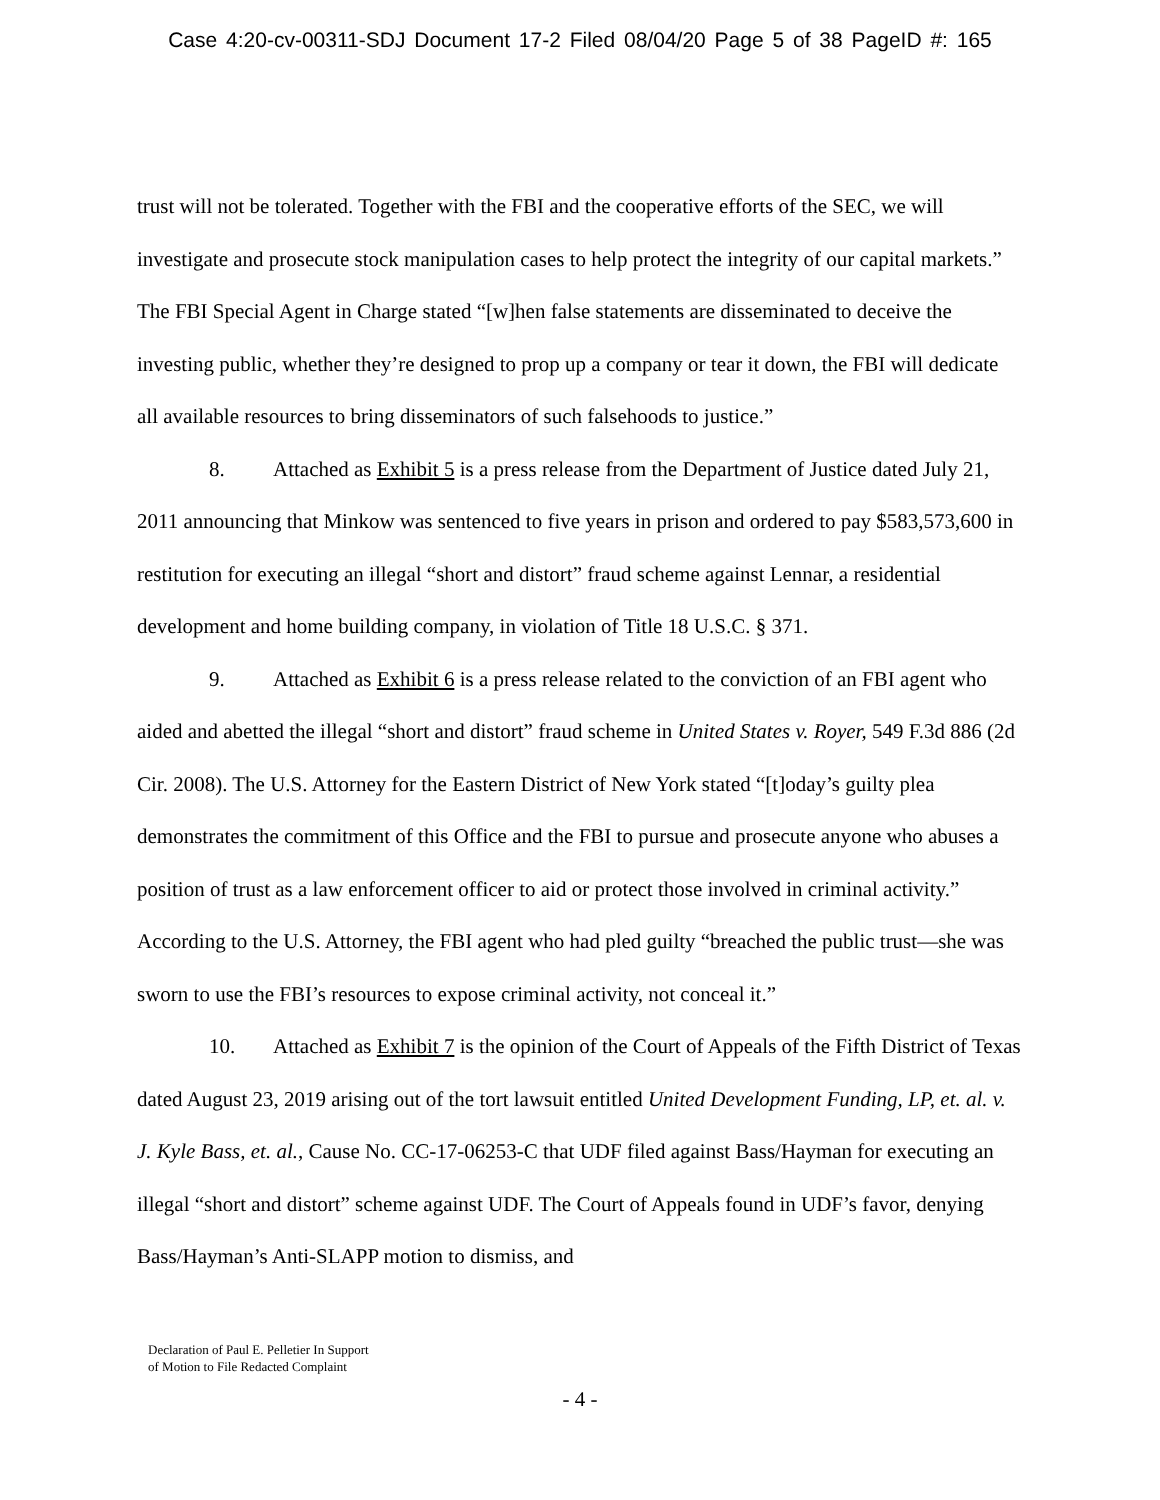Case 4:20-cv-00311-SDJ Document 17-2 Filed 08/04/20 Page 5 of 38 PageID #: 165
trust will not be tolerated. Together with the FBI and the cooperative efforts of the SEC, we will investigate and prosecute stock manipulation cases to help protect the integrity of our capital markets.” The FBI Special Agent in Charge stated “[w]hen false statements are disseminated to deceive the investing public, whether they’re designed to prop up a company or tear it down, the FBI will dedicate all available resources to bring disseminators of such falsehoods to justice.”
8. Attached as Exhibit 5 is a press release from the Department of Justice dated July 21, 2011 announcing that Minkow was sentenced to five years in prison and ordered to pay $583,573,600 in restitution for executing an illegal “short and distort” fraud scheme against Lennar, a residential development and home building company, in violation of Title 18 U.S.C. § 371.
9. Attached as Exhibit 6 is a press release related to the conviction of an FBI agent who aided and abetted the illegal “short and distort” fraud scheme in United States v. Royer, 549 F.3d 886 (2d Cir. 2008). The U.S. Attorney for the Eastern District of New York stated “[t]oday’s guilty plea demonstrates the commitment of this Office and the FBI to pursue and prosecute anyone who abuses a position of trust as a law enforcement officer to aid or protect those involved in criminal activity.” According to the U.S. Attorney, the FBI agent who had pled guilty “breached the public trust—she was sworn to use the FBI’s resources to expose criminal activity, not conceal it.”
10. Attached as Exhibit 7 is the opinion of the Court of Appeals of the Fifth District of Texas dated August 23, 2019 arising out of the tort lawsuit entitled United Development Funding, LP, et. al. v. J. Kyle Bass, et. al., Cause No. CC-17-06253-C that UDF filed against Bass/Hayman for executing an illegal “short and distort” scheme against UDF. The Court of Appeals found in UDF’s favor, denying Bass/Hayman’s Anti-SLAPP motion to dismiss, and
Declaration of Paul E. Pelletier In Support
of Motion to File Redacted Complaint
- 4 -